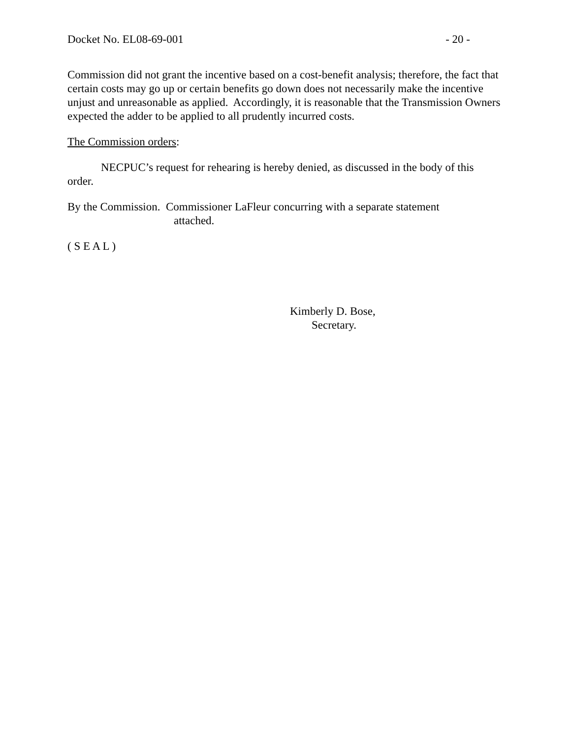Docket No. EL08-69-001 - 20 -
Commission did not grant the incentive based on a cost-benefit analysis; therefore, the fact that certain costs may go up or certain benefits go down does not necessarily make the incentive unjust and unreasonable as applied. Accordingly, it is reasonable that the Transmission Owners expected the adder to be applied to all prudently incurred costs.
The Commission orders:
NECPUC’s request for rehearing is hereby denied, as discussed in the body of this order.
By the Commission. Commissioner LaFleur concurring with a separate statement
attached.
( S E A L )
Kimberly D. Bose,
Secretary.